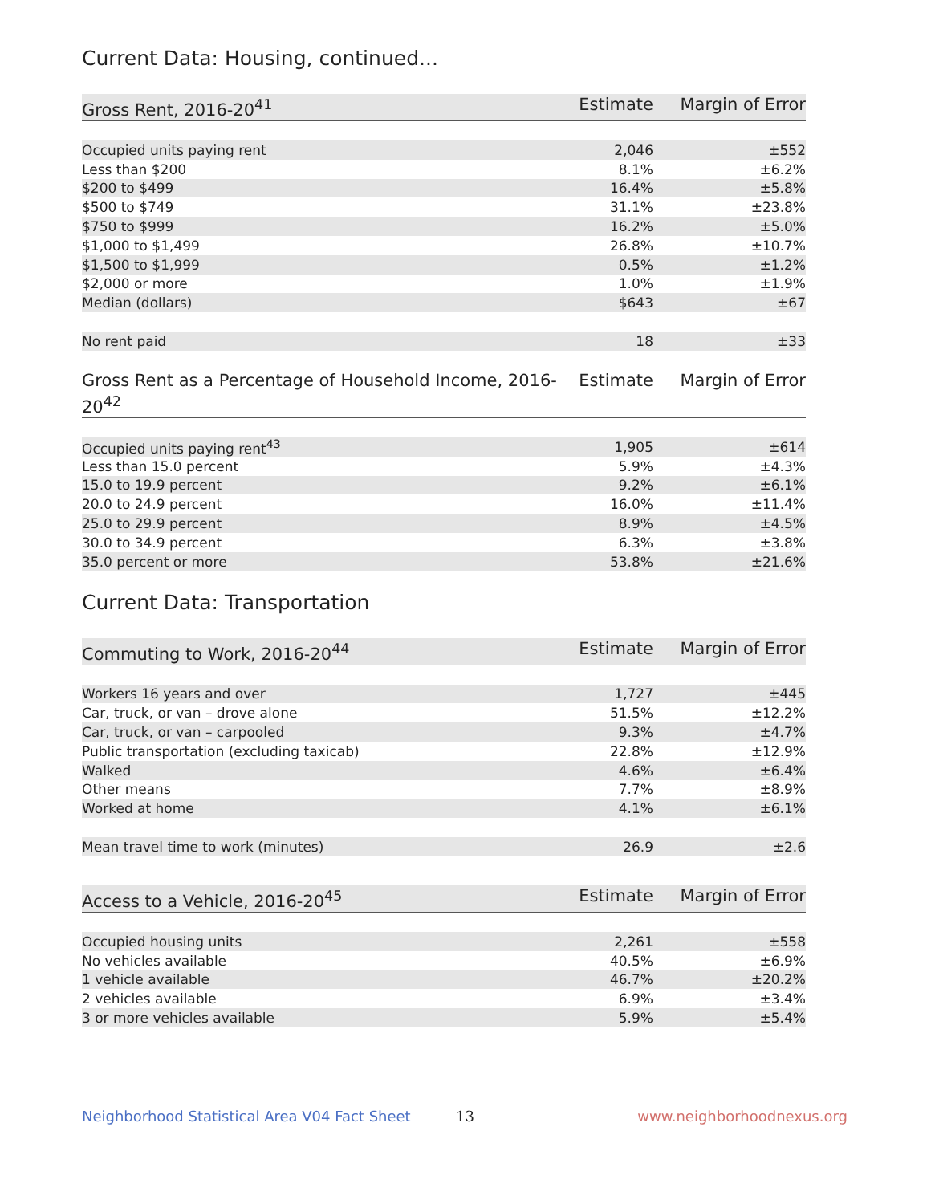Current Data: Housing, continued...
| Gross Rent, 2016-20<sup>41</sup> | Estimate | Margin of Error |
| --- | --- | --- |
| Occupied units paying rent | 2,046 | ±552 |
| Less than $200 | 8.1% | ±6.2% |
| $200 to $499 | 16.4% | ±5.8% |
| $500 to $749 | 31.1% | ±23.8% |
| $750 to $999 | 16.2% | ±5.0% |
| $1,000 to $1,499 | 26.8% | ±10.7% |
| $1,500 to $1,999 | 0.5% | ±1.2% |
| $2,000 or more | 1.0% | ±1.9% |
| Median (dollars) | $643 | ±67 |
| No rent paid | 18 | ±33 |
| Gross Rent as a Percentage of Household Income, 2016-20<sup>42</sup> | Estimate | Margin of Error |
| --- | --- | --- |
| Occupied units paying rent<sup>43</sup> | 1,905 | ±614 |
| Less than 15.0 percent | 5.9% | ±4.3% |
| 15.0 to 19.9 percent | 9.2% | ±6.1% |
| 20.0 to 24.9 percent | 16.0% | ±11.4% |
| 25.0 to 29.9 percent | 8.9% | ±4.5% |
| 30.0 to 34.9 percent | 6.3% | ±3.8% |
| 35.0 percent or more | 53.8% | ±21.6% |
Current Data: Transportation
| Commuting to Work, 2016-20<sup>44</sup> | Estimate | Margin of Error |
| --- | --- | --- |
| Workers 16 years and over | 1,727 | ±445 |
| Car, truck, or van – drove alone | 51.5% | ±12.2% |
| Car, truck, or van – carpooled | 9.3% | ±4.7% |
| Public transportation (excluding taxicab) | 22.8% | ±12.9% |
| Walked | 4.6% | ±6.4% |
| Other means | 7.7% | ±8.9% |
| Worked at home | 4.1% | ±6.1% |
| Mean travel time to work (minutes) | 26.9 | ±2.6 |
| Access to a Vehicle, 2016-20<sup>45</sup> | Estimate | Margin of Error |
| --- | --- | --- |
| Occupied housing units | 2,261 | ±558 |
| No vehicles available | 40.5% | ±6.9% |
| 1 vehicle available | 46.7% | ±20.2% |
| 2 vehicles available | 6.9% | ±3.4% |
| 3 or more vehicles available | 5.9% | ±5.4% |
Neighborhood Statistical Area V04 Fact Sheet 13 www.neighborhoodnexus.org